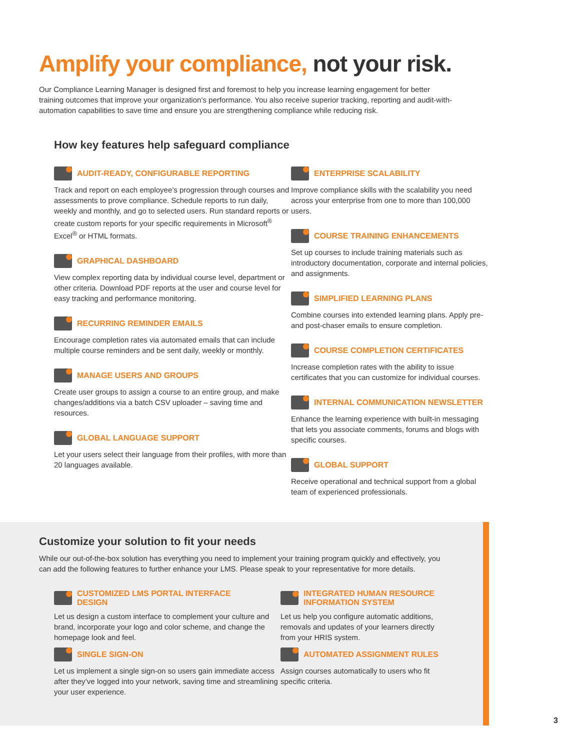Amplify your compliance, not your risk.
Our Compliance Learning Manager is designed first and foremost to help you increase learning engagement for better training outcomes that improve your organization’s performance. You also receive superior tracking, reporting and audit-with-automation capabilities to save time and ensure you are strengthening compliance while reducing risk.
How key features help safeguard compliance
AUDIT-READY, CONFIGURABLE REPORTING
Track and report on each employee’s progression through courses and assessments to prove compliance. Schedule reports to run daily, weekly and monthly, and go to selected users. Run standard reports or create custom reports for your specific requirements in Microsoft<sup>®</sup> Excel<sup>®</sup> or HTML formats.
GRAPHICAL DASHBOARD
View complex reporting data by individual course level, department or other criteria. Download PDF reports at the user and course level for easy tracking and performance monitoring.
RECURRING REMINDER EMAILS
Encourage completion rates via automated emails that can include multiple course reminders and be sent daily, weekly or monthly.
MANAGE USERS AND GROUPS
Create user groups to assign a course to an entire group, and make changes/additions via a batch CSV uploader – saving time and resources.
GLOBAL LANGUAGE SUPPORT
Let your users select their language from their profiles, with more than 20 languages available.
ENTERPRISE SCALABILITY
Improve compliance skills with the scalability you need across your enterprise from one to more than 100,000 users.
COURSE TRAINING ENHANCEMENTS
Set up courses to include training materials such as introductory documentation, corporate and internal policies, and assignments.
SIMPLIFIED LEARNING PLANS
Combine courses into extended learning plans. Apply pre- and post-chaser emails to ensure completion.
COURSE COMPLETION CERTIFICATES
Increase completion rates with the ability to issue certificates that you can customize for individual courses.
INTERNAL COMMUNICATION NEWSLETTER
Enhance the learning experience with built-in messaging that lets you associate comments, forums and blogs with specific courses.
GLOBAL SUPPORT
Receive operational and technical support from a global team of experienced professionals.
Customize your solution to fit your needs
While our out-of-the-box solution has everything you need to implement your training program quickly and effectively, you can add the following features to further enhance your LMS. Please speak to your representative for more details.
CUSTOMIZED LMS PORTAL INTERFACE
DESIGN
Let us design a custom interface to complement your culture and brand, incorporate your logo and color scheme, and change the homepage look and feel.
SINGLE SIGN-ON
Let us implement a single sign-on so users gain immediate access after they’ve logged into your network, saving time and streamlining your user experience.
INTEGRATED HUMAN RESOURCE
INFORMATION SYSTEM
Let us help you configure automatic additions, removals and updates of your learners directly from your HRIS system.
AUTOMATED ASSIGNMENT RULES
Assign courses automatically to users who fit specific criteria.
3